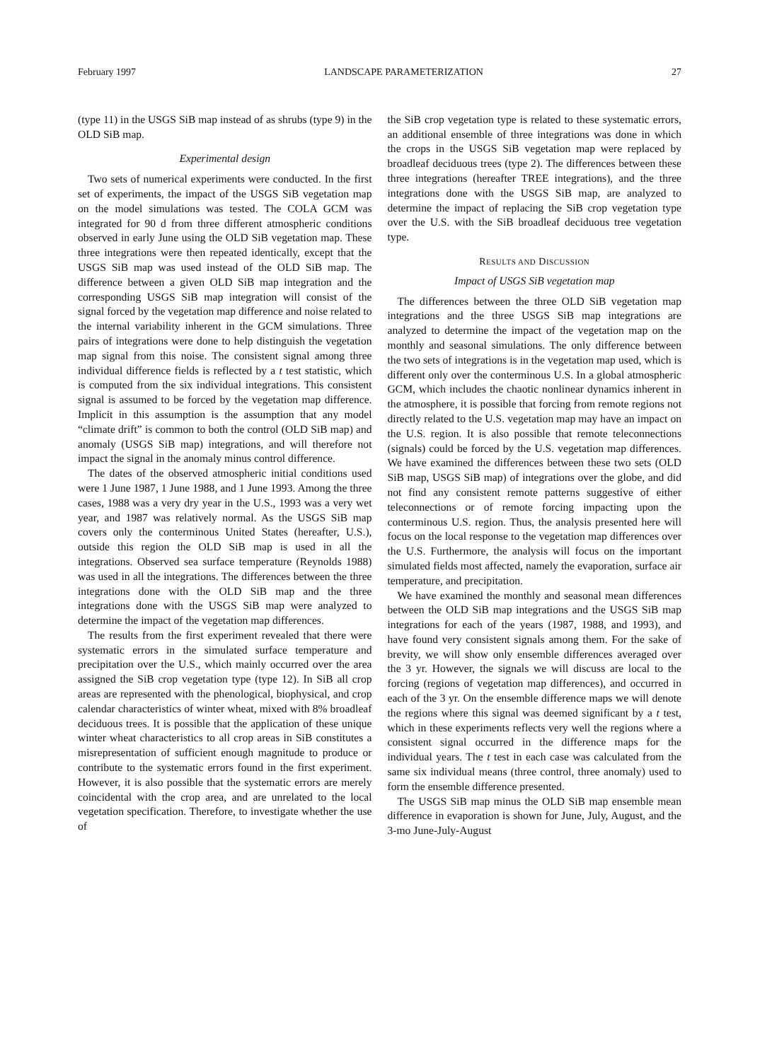February 1997 LANDSCAPE PARAMETERIZATION 27
(type 11) in the USGS SiB map instead of as shrubs (type 9) in the OLD SiB map.
Experimental design
Two sets of numerical experiments were conducted. In the first set of experiments, the impact of the USGS SiB vegetation map on the model simulations was tested. The COLA GCM was integrated for 90 d from three different atmospheric conditions observed in early June using the OLD SiB vegetation map. These three integrations were then repeated identically, except that the USGS SiB map was used instead of the OLD SiB map. The difference between a given OLD SiB map integration and the corresponding USGS SiB map integration will consist of the signal forced by the vegetation map difference and noise related to the internal variability inherent in the GCM simulations. Three pairs of integrations were done to help distinguish the vegetation map signal from this noise. The consistent signal among three individual difference fields is reflected by a t test statistic, which is computed from the six individual integrations. This consistent signal is assumed to be forced by the vegetation map difference. Implicit in this assumption is the assumption that any model “climate drift” is common to both the control (OLD SiB map) and anomaly (USGS SiB map) integrations, and will therefore not impact the signal in the anomaly minus control difference.
The dates of the observed atmospheric initial conditions used were 1 June 1987, 1 June 1988, and 1 June 1993. Among the three cases, 1988 was a very dry year in the U.S., 1993 was a very wet year, and 1987 was relatively normal. As the USGS SiB map covers only the conterminous United States (hereafter, U.S.), outside this region the OLD SiB map is used in all the integrations. Observed sea surface temperature (Reynolds 1988) was used in all the integrations. The differences between the three integrations done with the OLD SiB map and the three integrations done with the USGS SiB map were analyzed to determine the impact of the vegetation map differences.
The results from the first experiment revealed that there were systematic errors in the simulated surface temperature and precipitation over the U.S., which mainly occurred over the area assigned the SiB crop vegetation type (type 12). In SiB all crop areas are represented with the phenological, biophysical, and crop calendar characteristics of winter wheat, mixed with 8% broadleaf deciduous trees. It is possible that the application of these unique winter wheat characteristics to all crop areas in SiB constitutes a misrepresentation of sufficient enough magnitude to produce or contribute to the systematic errors found in the first experiment. However, it is also possible that the systematic errors are merely coincidental with the crop area, and are unrelated to the local vegetation specification. Therefore, to investigate whether the use of
the SiB crop vegetation type is related to these systematic errors, an additional ensemble of three integrations was done in which the crops in the USGS SiB vegetation map were replaced by broadleaf deciduous trees (type 2). The differences between these three integrations (hereafter TREE integrations), and the three integrations done with the USGS SiB map, are analyzed to determine the impact of replacing the SiB crop vegetation type over the U.S. with the SiB broadleaf deciduous tree vegetation type.
RESULTS AND DISCUSSION
Impact of USGS SiB vegetation map
The differences between the three OLD SiB vegetation map integrations and the three USGS SiB map integrations are analyzed to determine the impact of the vegetation map on the monthly and seasonal simulations. The only difference between the two sets of integrations is in the vegetation map used, which is different only over the conterminous U.S. In a global atmospheric GCM, which includes the chaotic nonlinear dynamics inherent in the atmosphere, it is possible that forcing from remote regions not directly related to the U.S. vegetation map may have an impact on the U.S. region. It is also possible that remote teleconnections (signals) could be forced by the U.S. vegetation map differences. We have examined the differences between these two sets (OLD SiB map, USGS SiB map) of integrations over the globe, and did not find any consistent remote patterns suggestive of either teleconnections or of remote forcing impacting upon the conterminous U.S. region. Thus, the analysis presented here will focus on the local response to the vegetation map differences over the U.S. Furthermore, the analysis will focus on the important simulated fields most affected, namely the evaporation, surface air temperature, and precipitation.
We have examined the monthly and seasonal mean differences between the OLD SiB map integrations and the USGS SiB map integrations for each of the years (1987, 1988, and 1993), and have found very consistent signals among them. For the sake of brevity, we will show only ensemble differences averaged over the 3 yr. However, the signals we will discuss are local to the forcing (regions of vegetation map differences), and occurred in each of the 3 yr. On the ensemble difference maps we will denote the regions where this signal was deemed significant by a t test, which in these experiments reflects very well the regions where a consistent signal occurred in the difference maps for the individual years. The t test in each case was calculated from the same six individual means (three control, three anomaly) used to form the ensemble difference presented.
The USGS SiB map minus the OLD SiB map ensemble mean difference in evaporation is shown for June, July, August, and the 3-mo June-July-August